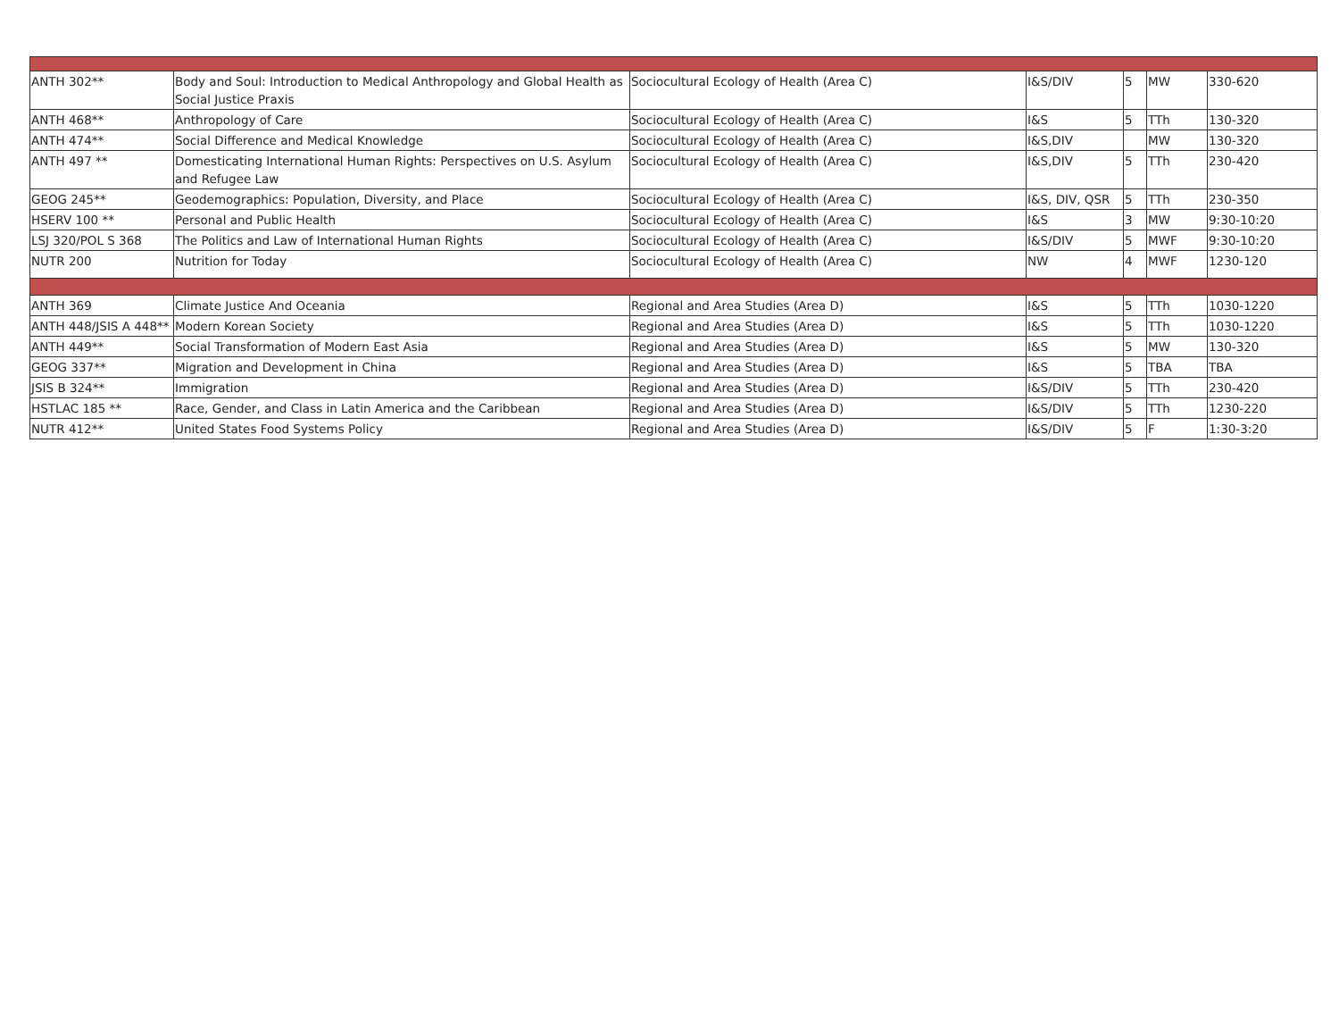| ANTH 302** | Body and Soul: Introduction to Medical Anthropology and Global Health as Social Justice Praxis | Sociocultural Ecology of Health (Area C) | I&S/DIV | 5 | MW | 330-620 |
| ANTH 468** | Anthropology of Care | Sociocultural Ecology of Health (Area C) | I&S | 5 | TTh | 130-320 |
| ANTH 474** | Social Difference and Medical Knowledge | Sociocultural Ecology of Health (Area C) | I&S,DIV | | MW | 130-320 |
| ANTH 497 ** | Domesticating International Human Rights: Perspectives on U.S. Asylum and Refugee Law | Sociocultural Ecology of Health (Area C) | I&S,DIV | 5 | TTh | 230-420 |
| GEOG 245** | Geodemographics: Population, Diversity, and Place | Sociocultural Ecology of Health (Area C) | I&S, DIV, QSR | 5 | TTh | 230-350 |
| HSERV 100 ** | Personal and Public Health | Sociocultural Ecology of Health (Area C) | I&S | 3 | MW | 9:30-10:20 |
| LSJ 320/POL S 368 | The Politics and Law of International Human Rights | Sociocultural Ecology of Health (Area C) | I&S/DIV | 5 | MWF | 9:30-10:20 |
| NUTR 200 | Nutrition for Today | Sociocultural Ecology of Health (Area C) | NW | 4 | MWF | 1230-120 |
| ANTH 369 | Climate Justice And Oceania | Regional and Area Studies (Area D) | I&S | 5 | TTh | 1030-1220 |
| ANTH 448/JSIS A 448** | Modern Korean Society | Regional and Area Studies (Area D) | I&S | 5 | TTh | 1030-1220 |
| ANTH 449** | Social Transformation of Modern East Asia | Regional and Area Studies (Area D) | I&S | 5 | MW | 130-320 |
| GEOG 337** | Migration and Development in China | Regional and Area Studies (Area D) | I&S | 5 | TBA | TBA |
| JSIS B 324** | Immigration | Regional and Area Studies (Area D) | I&S/DIV | 5 | TTh | 230-420 |
| HSTLAC 185 ** | Race, Gender, and Class in Latin America and the Caribbean | Regional and Area Studies (Area D) | I&S/DIV | 5 | TTh | 1230-220 |
| NUTR 412** | United States Food Systems Policy | Regional and Area Studies (Area D) | I&S/DIV | 5 | F | 1:30-3:20 |